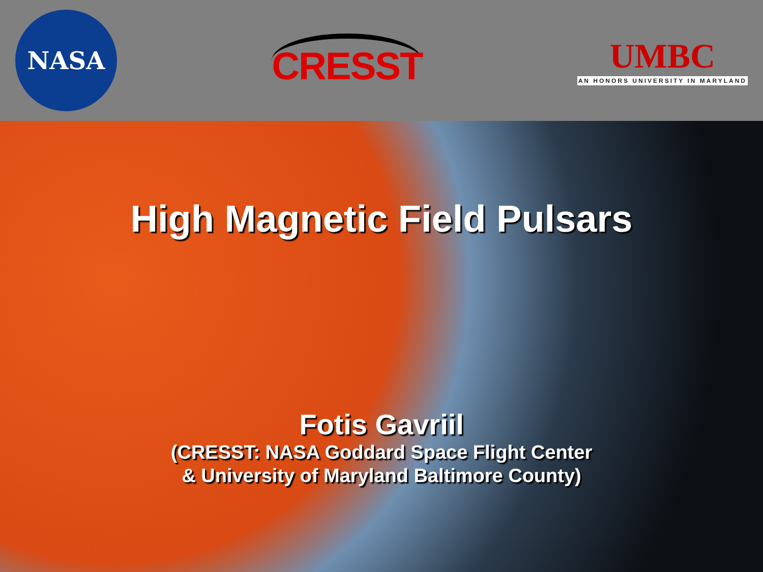NASA
CRESST
UMBC
AN HONORS UNIVERSITY IN MARYLAND
High Magnetic Field Pulsars
Fotis Gavriil
(CRESST: NASA Goddard Space Flight Center
& University of Maryland Baltimore County)